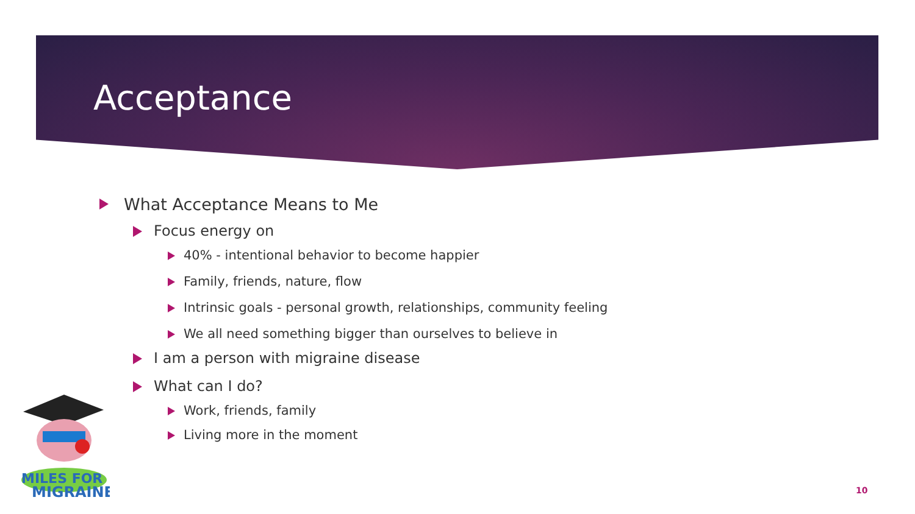Acceptance
What Acceptance Means to Me
Focus energy on
40% - intentional behavior to become happier
Family, friends, nature, flow
Intrinsic goals - personal growth, relationships, community feeling
We all need something bigger than ourselves to believe in
I am a person with migraine disease
What can I do?
Work, friends, family
Living more in the moment
MILES FOR
MIGRAINE
10